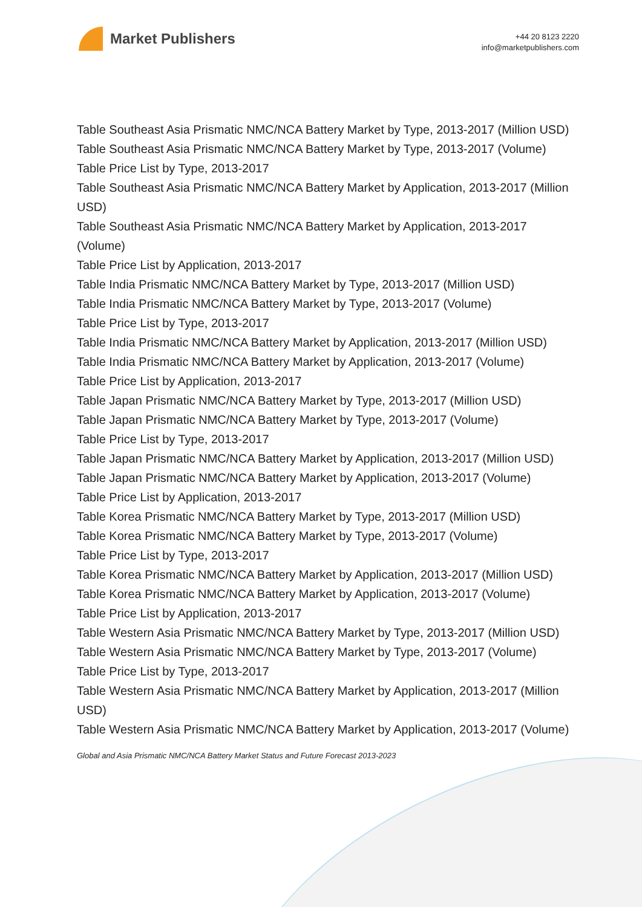Market Publishers
+44 20 8123 2220
info@marketpublishers.com
Table Southeast Asia Prismatic NMC/NCA Battery Market by Type, 2013-2017 (Million USD)
Table Southeast Asia Prismatic NMC/NCA Battery Market by Type, 2013-2017 (Volume)
Table Price List by Type, 2013-2017
Table Southeast Asia Prismatic NMC/NCA Battery Market by Application, 2013-2017 (Million USD)
Table Southeast Asia Prismatic NMC/NCA Battery Market by Application, 2013-2017 (Volume)
Table Price List by Application, 2013-2017
Table India Prismatic NMC/NCA Battery Market by Type, 2013-2017 (Million USD)
Table India Prismatic NMC/NCA Battery Market by Type, 2013-2017 (Volume)
Table Price List by Type, 2013-2017
Table India Prismatic NMC/NCA Battery Market by Application, 2013-2017 (Million USD)
Table India Prismatic NMC/NCA Battery Market by Application, 2013-2017 (Volume)
Table Price List by Application, 2013-2017
Table Japan Prismatic NMC/NCA Battery Market by Type, 2013-2017 (Million USD)
Table Japan Prismatic NMC/NCA Battery Market by Type, 2013-2017 (Volume)
Table Price List by Type, 2013-2017
Table Japan Prismatic NMC/NCA Battery Market by Application, 2013-2017 (Million USD)
Table Japan Prismatic NMC/NCA Battery Market by Application, 2013-2017 (Volume)
Table Price List by Application, 2013-2017
Table Korea Prismatic NMC/NCA Battery Market by Type, 2013-2017 (Million USD)
Table Korea Prismatic NMC/NCA Battery Market by Type, 2013-2017 (Volume)
Table Price List by Type, 2013-2017
Table Korea Prismatic NMC/NCA Battery Market by Application, 2013-2017 (Million USD)
Table Korea Prismatic NMC/NCA Battery Market by Application, 2013-2017 (Volume)
Table Price List by Application, 2013-2017
Table Western Asia Prismatic NMC/NCA Battery Market by Type, 2013-2017 (Million USD)
Table Western Asia Prismatic NMC/NCA Battery Market by Type, 2013-2017 (Volume)
Table Price List by Type, 2013-2017
Table Western Asia Prismatic NMC/NCA Battery Market by Application, 2013-2017 (Million USD)
Table Western Asia Prismatic NMC/NCA Battery Market by Application, 2013-2017 (Volume)
Global and Asia Prismatic NMC/NCA Battery Market Status and Future Forecast 2013-2023